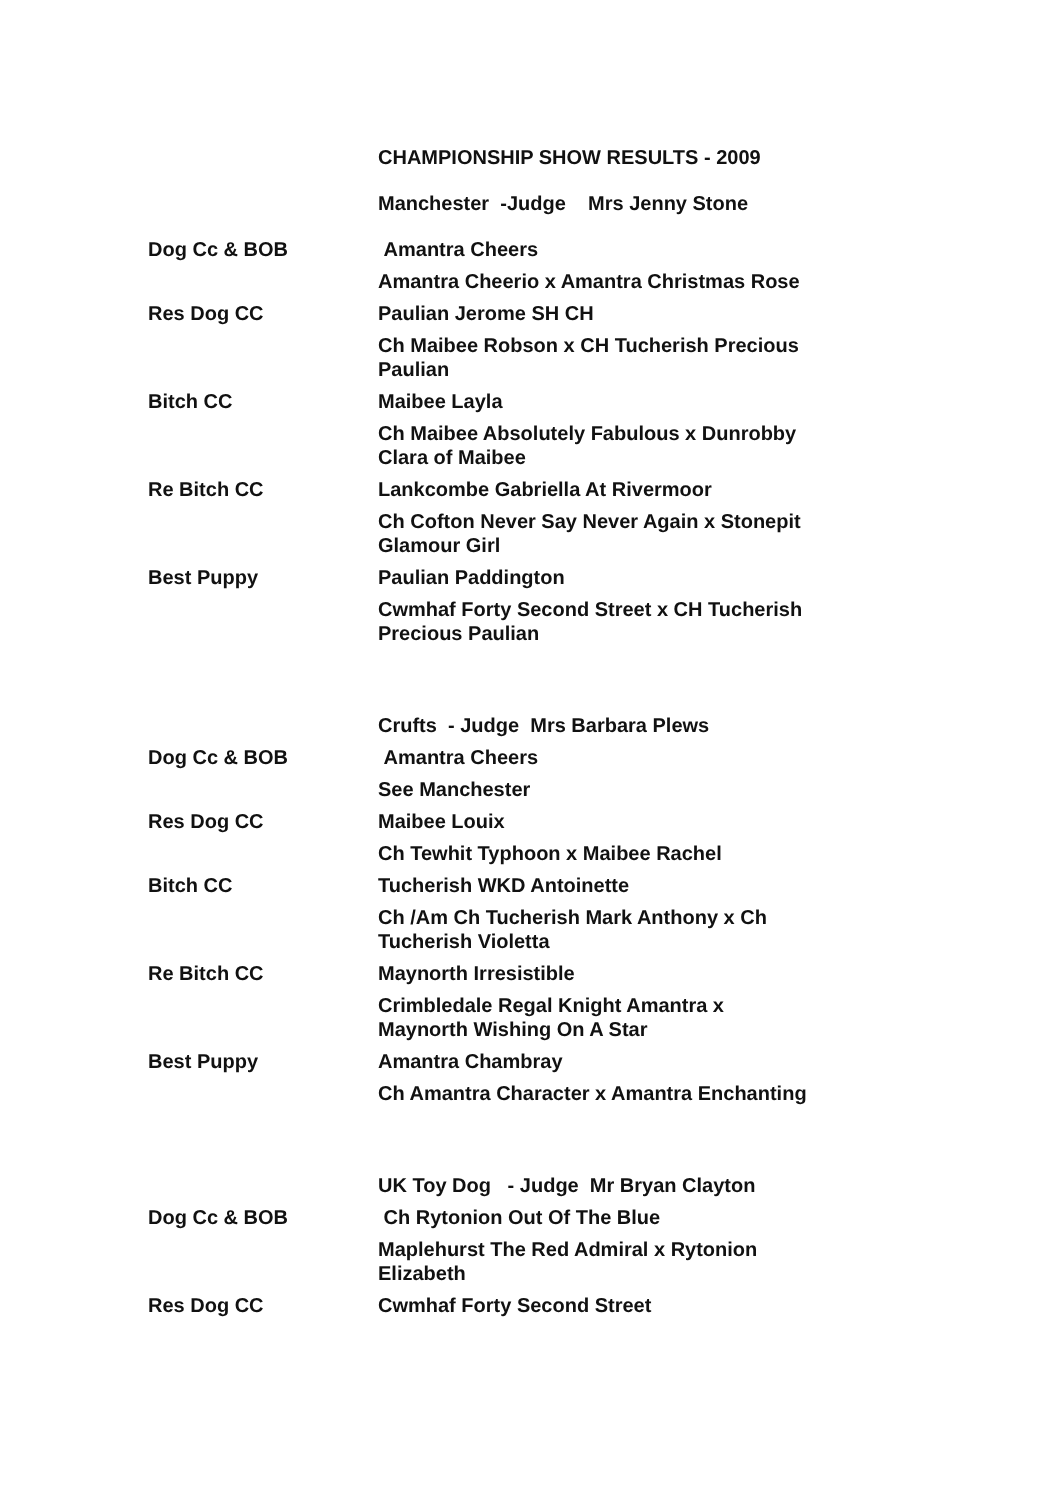| | CHAMPIONSHIP SHOW RESULTS - 2009 |
| | Manchester -Judge Mrs Jenny Stone |
| Dog Cc & BOB | Amantra Cheers |
| | Amantra Cheerio x Amantra Christmas Rose |
| Res Dog CC | Paulian Jerome SH CH |
| | Ch Maibee Robson x CH Tucherish Precious Paulian |
| Bitch CC | Maibee Layla |
| | Ch Maibee Absolutely Fabulous x Dunrobby Clara of Maibee |
| Re Bitch CC | Lankcombe Gabriella At Rivermoor |
| | Ch Cofton Never Say Never Again x Stonepit Glamour Girl |
| Best Puppy | Paulian Paddington |
| | Cwmhaf Forty Second Street x CH Tucherish Precious Paulian |
| | Crufts - Judge Mrs Barbara Plews |
| Dog Cc & BOB | Amantra Cheers |
| | See Manchester |
| Res Dog CC | Maibee Louix |
| | Ch Tewhit Typhoon x Maibee Rachel |
| Bitch CC | Tucherish WKD Antoinette |
| | Ch /Am Ch Tucherish Mark Anthony x Ch Tucherish Violetta |
| Re Bitch CC | Maynorth Irresistible |
| | Crimbledale Regal Knight Amantra x Maynorth Wishing On A Star |
| Best Puppy | Amantra Chambray |
| | Ch Amantra Character x Amantra Enchanting |
| | UK Toy Dog - Judge Mr Bryan Clayton |
| Dog Cc & BOB | Ch Rytonion Out Of The Blue |
| | Maplehurst The Red Admiral x Rytonion Elizabeth |
| Res Dog CC | Cwmhaf Forty Second Street |